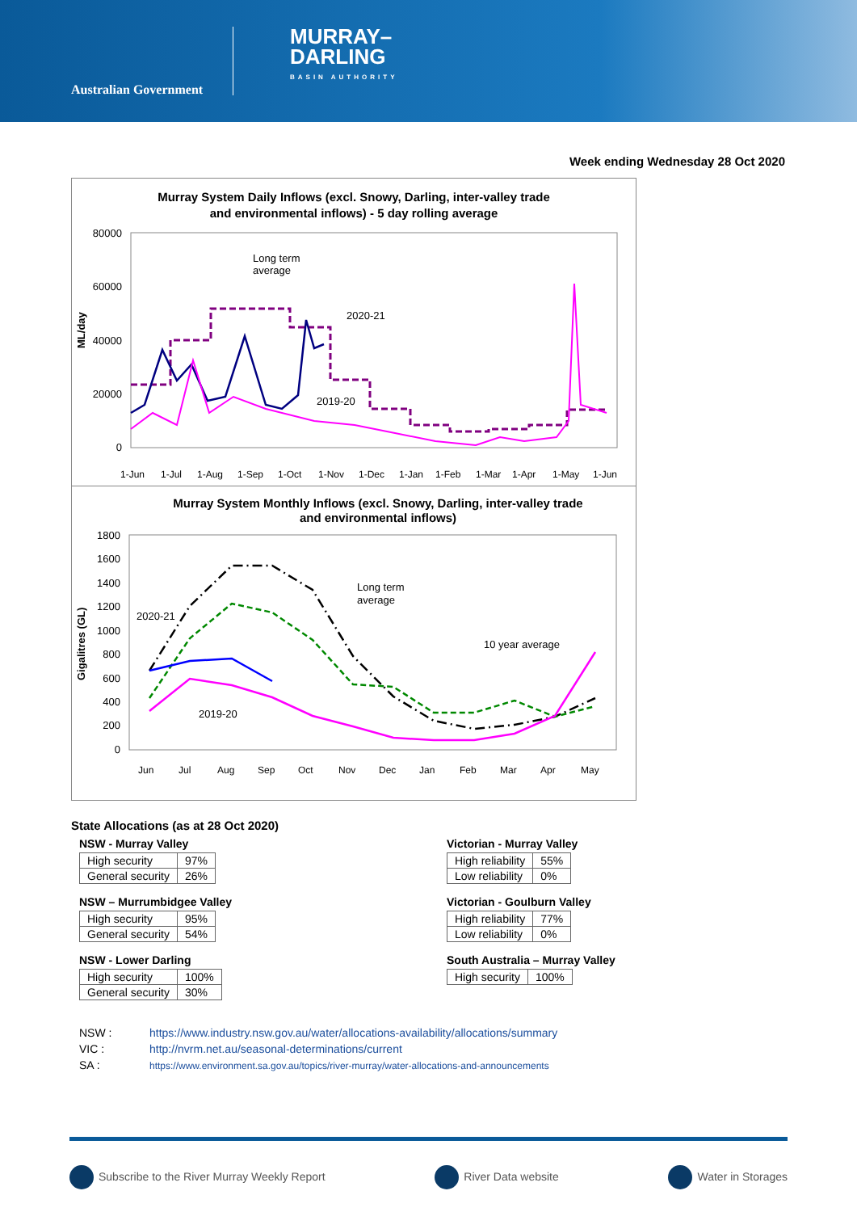Australian Government
MURRAY–
DARLING
BASIN AUTHORITY
Week ending Wednesday 28 Oct 2020
Murray System Daily Inflows (excl. Snowy, Darling, inter-valley trade
and environmental inflows) - 5 day rolling average
80000
60000
40000
20000
0
ML/day
Long term
average
2020-21
2019-20
1-Jun
1-Jul
1-Aug
1-Sep
1-Oct
1-Nov
1-Dec
1-Jan
1-Feb
1-Mar
1-Apr
1-May
1-Jun
Murray System Monthly Inflows (excl. Snowy, Darling, inter-valley trade
and environmental inflows)
1800
1600
1400
1200
1000
800
600
400
200
0
Gigalitres (GL)
2020-21
Long term
average
10 year average
2019-20
Jun
Jul
Aug
Sep
Oct
Nov
Dec
Jan
Feb
Mar
Apr
May
State Allocations (as at 28 Oct 2020)
NSW - Murray Valley
| High security | 97% |
| General security | 26% |
NSW – Murrumbidgee Valley
| High security | 95% |
| General security | 54% |
NSW - Lower Darling
| High security | 100% |
| General security | 30% |
Victorian - Murray Valley
| High reliability | 55% |
| Low reliability | 0% |
Victorian - Goulburn Valley
| High reliability | 77% |
| Low reliability | 0% |
South Australia – Murray Valley
| High security | 100% |
NSW : https://www.industry.nsw.gov.au/water/allocations-availability/allocations/summary
VIC : http://nvrm.net.au/seasonal-determinations/current
SA : https://www.environment.sa.gov.au/topics/river-murray/water-allocations-and-announcements
Subscribe to the River Murray Weekly Report
River Data website Water in Storages